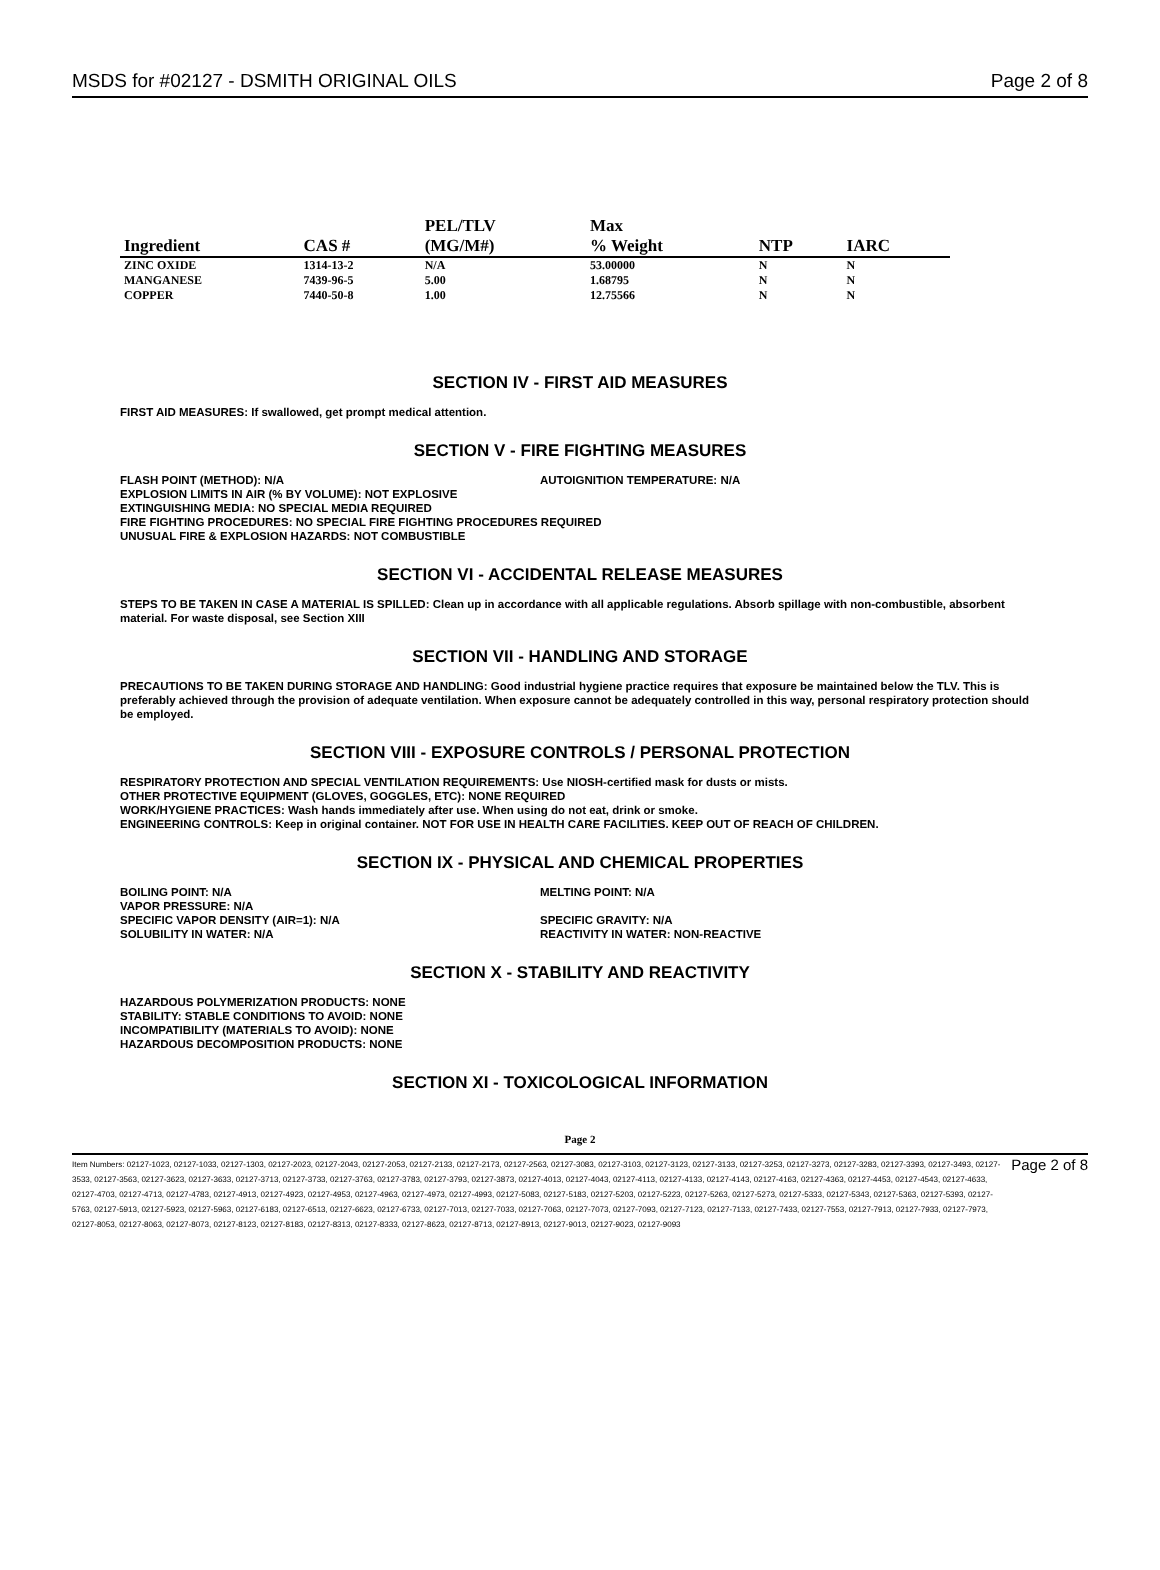MSDS for #02127 - DSMITH ORIGINAL OILS
Page 2 of 8
| Ingredient | CAS # | PEL/TLV (MG/M#) | Max % Weight | NTP | IARC |
| --- | --- | --- | --- | --- | --- |
| ZINC OXIDE | 1314-13-2 | N/A | 53.00000 | N | N |
| MANGANESE | 7439-96-5 | 5.00 | 1.68795 | N | N |
| COPPER | 7440-50-8 | 1.00 | 12.75566 | N | N |
SECTION IV - FIRST AID MEASURES
FIRST AID MEASURES: If swallowed, get prompt medical attention.
SECTION V - FIRE FIGHTING MEASURES
FLASH POINT (METHOD): N/A AUTOIGNITION TEMPERATURE: N/A
EXPLOSION LIMITS IN AIR (% BY VOLUME): NOT EXPLOSIVE
EXTINGUISHING MEDIA: NO SPECIAL MEDIA REQUIRED
FIRE FIGHTING PROCEDURES: NO SPECIAL FIRE FIGHTING PROCEDURES REQUIRED
UNUSUAL FIRE & EXPLOSION HAZARDS: NOT COMBUSTIBLE
SECTION VI - ACCIDENTAL RELEASE MEASURES
STEPS TO BE TAKEN IN CASE A MATERIAL IS SPILLED: Clean up in accordance with all applicable regulations. Absorb spillage with non-combustible, absorbent material. For waste disposal, see Section XIII
SECTION VII - HANDLING AND STORAGE
PRECAUTIONS TO BE TAKEN DURING STORAGE AND HANDLING: Good industrial hygiene practice requires that exposure be maintained below the TLV. This is preferably achieved through the provision of adequate ventilation. When exposure cannot be adequately controlled in this way, personal respiratory protection should be employed.
SECTION VIII - EXPOSURE CONTROLS / PERSONAL PROTECTION
RESPIRATORY PROTECTION AND SPECIAL VENTILATION REQUIREMENTS: Use NIOSH-certified mask for dusts or mists.
OTHER PROTECTIVE EQUIPMENT (GLOVES, GOGGLES, ETC): NONE REQUIRED
WORK/HYGIENE PRACTICES: Wash hands immediately after use. When using do not eat, drink or smoke.
ENGINEERING CONTROLS: Keep in original container. NOT FOR USE IN HEALTH CARE FACILITIES. KEEP OUT OF REACH OF CHILDREN.
SECTION IX - PHYSICAL AND CHEMICAL PROPERTIES
BOILING POINT: N/A
VAPOR PRESSURE: N/A
SPECIFIC VAPOR DENSITY (AIR=1): N/A
SOLUBILITY IN WATER: N/A
MELTING POINT: N/A
SPECIFIC GRAVITY: N/A
REACTIVITY IN WATER: NON-REACTIVE
SECTION X - STABILITY AND REACTIVITY
HAZARDOUS POLYMERIZATION PRODUCTS: NONE
STABILITY: STABLE CONDITIONS TO AVOID: NONE
INCOMPATIBILITY (MATERIALS TO AVOID): NONE
HAZARDOUS DECOMPOSITION PRODUCTS: NONE
SECTION XI - TOXICOLOGICAL INFORMATION
Page 2
Item Numbers: 02127-1023, 02127-1033, 02127-1303, 02127-2023, 02127-2043, 02127-2053, 02127-2133, 02127-2173, 02127-2563, 02127-3083, 02127-3103, 02127-3123, 02127-3133, 02127-3253, 02127-3273, 02127-3283, 02127-3393, 02127-3493, 02127-3533, 02127-3563, 02127-3623, 02127-3633, 02127-3713, 02127-3733, 02127-3763, 02127-3783, 02127-3793, 02127-3873, 02127-4013, 02127-4043, 02127-4113, 02127-4133, 02127-4143, 02127-4163, 02127-4363, 02127-4453, 02127-4543, 02127-4633, 02127-4703, 02127-4713, 02127-4783, 02127-4913, 02127-4923, 02127-4953, 02127-4963, 02127-4973, 02127-4993, 02127-5083, 02127-5183, 02127-5203, 02127-5223, 02127-5263, 02127-5273, 02127-5333, 02127-5343, 02127-5363, 02127-5393, 02127-5763, 02127-5913, 02127-5923, 02127-5963, 02127-6183, 02127-6513, 02127-6623, 02127-6733, 02127-7013, 02127-7033, 02127-7063, 02127-7073, 02127-7093, 02127-7123, 02127-7133, 02127-7433, 02127-7553, 02127-7913, 02127-7933, 02127-7973, 02127-8053, 02127-8063, 02127-8073, 02127-8123, 02127-8183, 02127-8313, 02127-8333, 02127-8623, 02127-8713, 02127-8913, 02127-9013, 02127-9023, 02127-9093
Page 2 of 8